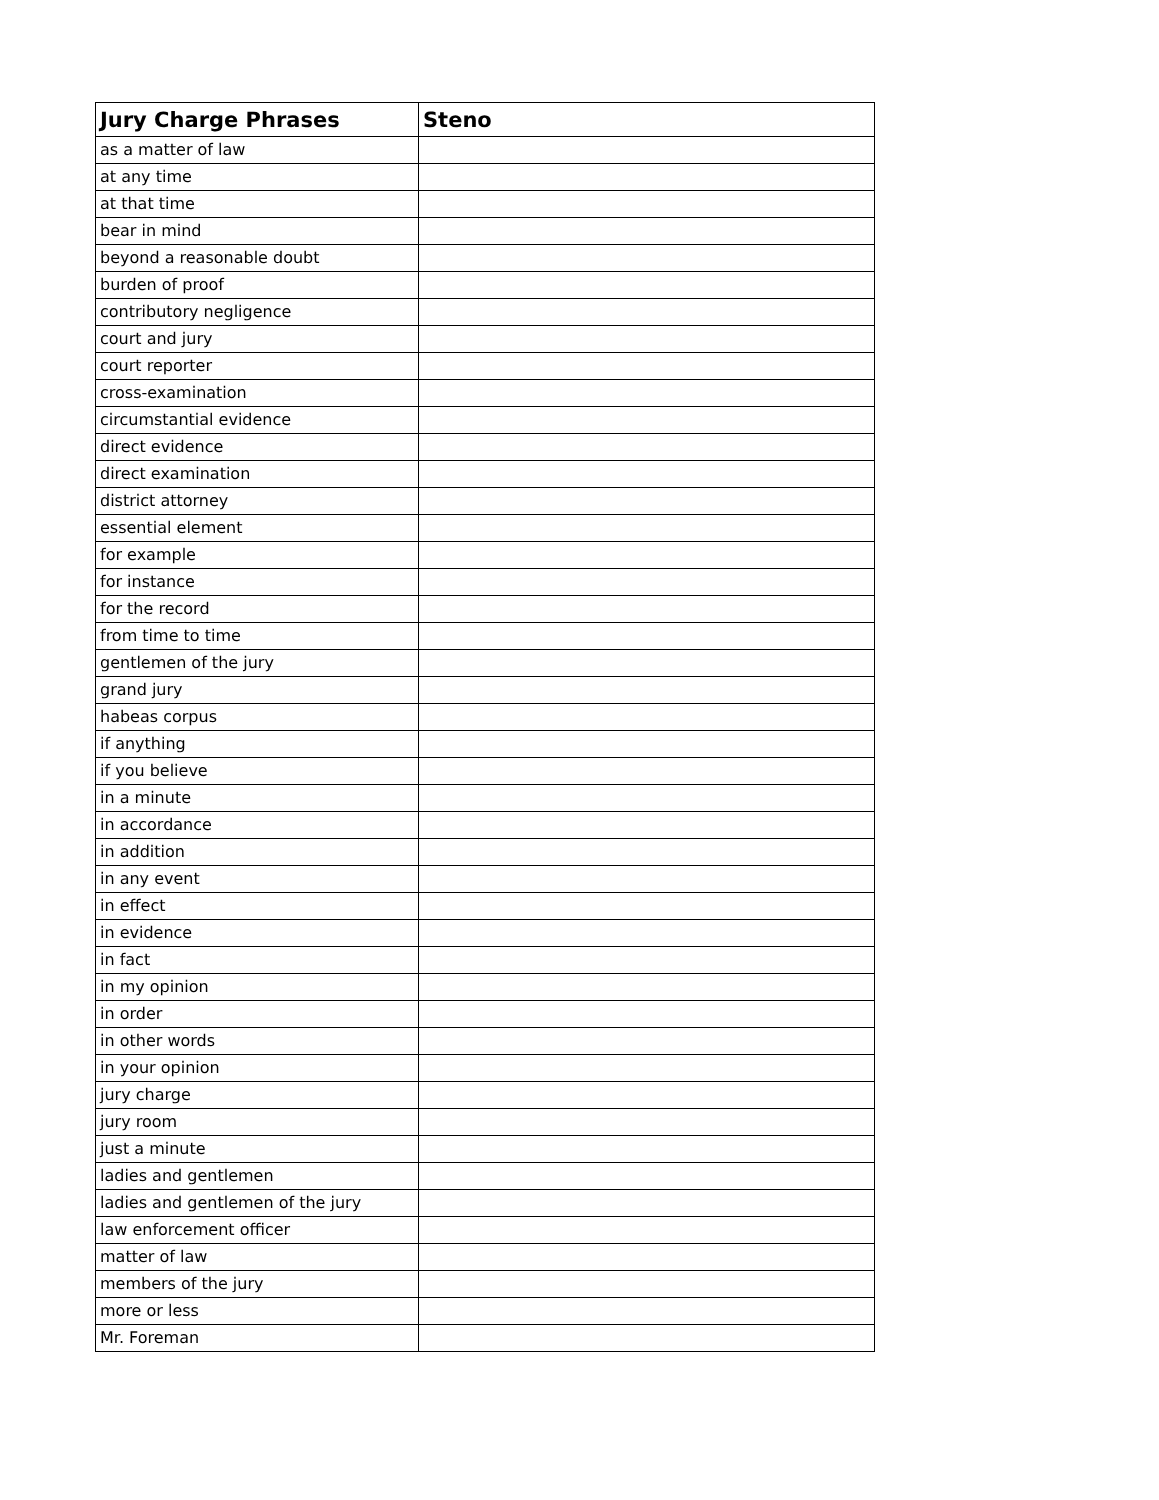| Jury Charge Phrases | Steno |
| --- | --- |
| as a matter of law | |
| at any time | |
| at that time | |
| bear in mind | |
| beyond a reasonable doubt | |
| burden of proof | |
| contributory negligence | |
| court and jury | |
| court reporter | |
| cross-examination | |
| circumstantial evidence | |
| direct evidence | |
| direct examination | |
| district attorney | |
| essential element | |
| for example | |
| for instance | |
| for the record | |
| from time to time | |
| gentlemen of the jury | |
| grand jury | |
| habeas corpus | |
| if anything | |
| if you believe | |
| in a minute | |
| in accordance | |
| in addition | |
| in any event | |
| in effect | |
| in evidence | |
| in fact | |
| in my opinion | |
| in order | |
| in other words | |
| in your opinion | |
| jury charge | |
| jury room | |
| just a minute | |
| ladies and gentlemen | |
| ladies and gentlemen of the jury | |
| law enforcement officer | |
| matter of law | |
| members of the jury | |
| more or less | |
| Mr. Foreman | |